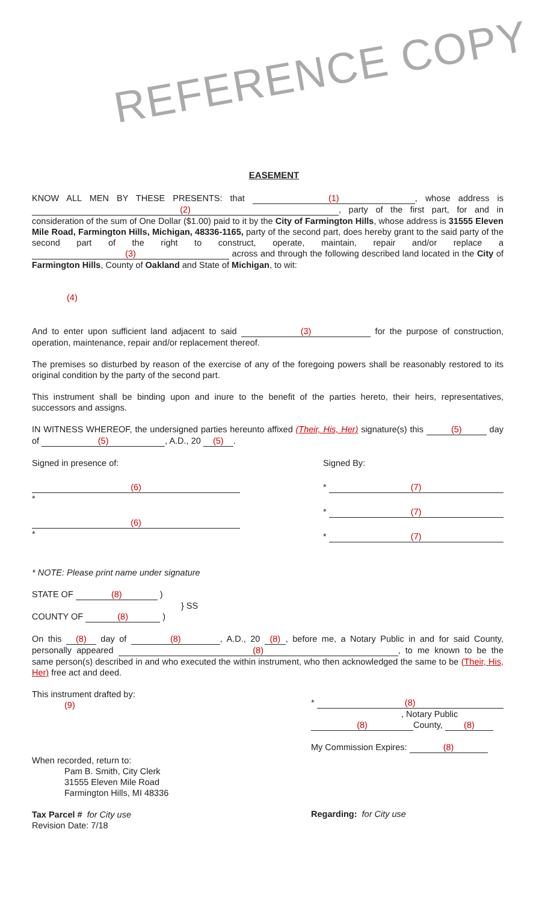REFERENCE COPY
EASEMENT
KNOW ALL MEN BY THESE PRESENTS: that (1), whose address is (2), party of the first part, for and in consideration of the sum of One Dollar ($1.00) paid to it by the City of Farmington Hills, whose address is 31555 Eleven Mile Road, Farmington Hills, Michigan, 48336-1165, party of the second part, does hereby grant to the said party of the second part of the right to construct, operate, maintain, repair and/or replace a (3) across and through the following described land located in the City of Farmington Hills, County of Oakland and State of Michigan, to wit:
(4)
And to enter upon sufficient land adjacent to said (3) for the purpose of construction, operation, maintenance, repair and/or replacement thereof.
The premises so disturbed by reason of the exercise of any of the foregoing powers shall be reasonably restored to its original condition by the party of the second part.
This instrument shall be binding upon and inure to the benefit of the parties hereto, their heirs, representatives, successors and assigns.
IN WITNESS WHEREOF, the undersigned parties hereunto affixed (Their, His, Her) signature(s) this (5) day of (5), A.D., 20 (5).
Signed in presence of:
(6)
*
(6)
*
* NOTE: Please print name under signature
Signed By:
* (7)
* (7)
* (7)
STATE OF (8) )
} SS
COUNTY OF (8) )
On this (8) day of (8), A.D., 20 (8), before me, a Notary Public in and for said County, personally appeared (8), to me known to be the same person(s) described in and who executed the within instrument, who then acknowledged the same to be (Their, His, Her) free act and deed.
This instrument drafted by:
(9)
When recorded, return to:
Pam B. Smith, City Clerk
31555 Eleven Mile Road
Farmington Hills, MI 48336
Tax Parcel # for City use
Revision Date: 7/18
* (8)
, Notary Public
(8) County, (8)
My Commission Expires: (8)
Regarding: for City use